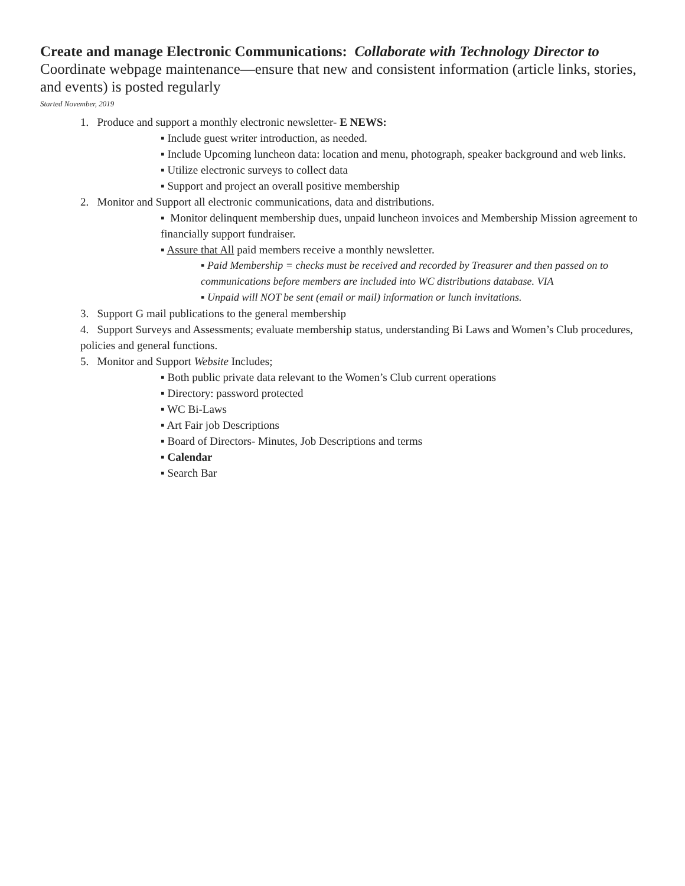Create and manage Electronic Communications: Collaborate with Technology Director to Coordinate webpage maintenance—ensure that new and consistent information (article links, stories, and events) is posted regularly
Started November, 2019
1. Produce and support a monthly electronic newsletter- E NEWS:
▪ Include guest writer introduction, as needed.
▪ Include Upcoming luncheon data: location and menu, photograph, speaker background and web links.
▪ Utilize electronic surveys to collect data
▪ Support and project an overall positive membership
2. Monitor and Support all electronic communications, data and distributions.
▪ Monitor delinquent membership dues, unpaid luncheon invoices and Membership Mission agreement to financially support fundraiser.
▪ Assure that All paid members receive a monthly newsletter.
▪ Paid Membership = checks must be received and recorded by Treasurer and then passed on to communications before members are included into WC distributions database. VIA
▪ Unpaid will NOT be sent (email or mail) information or lunch invitations.
3. Support G mail publications to the general membership
4. Support Surveys and Assessments; evaluate membership status, understanding Bi Laws and Women’s Club procedures, policies and general functions.
5. Monitor and Support Website Includes;
▪ Both public private data relevant to the Women’s Club current operations
▪ Directory: password protected
▪ WC Bi-Laws
▪ Art Fair job Descriptions
▪ Board of Directors- Minutes, Job Descriptions and terms
▪ Calendar
▪ Search Bar